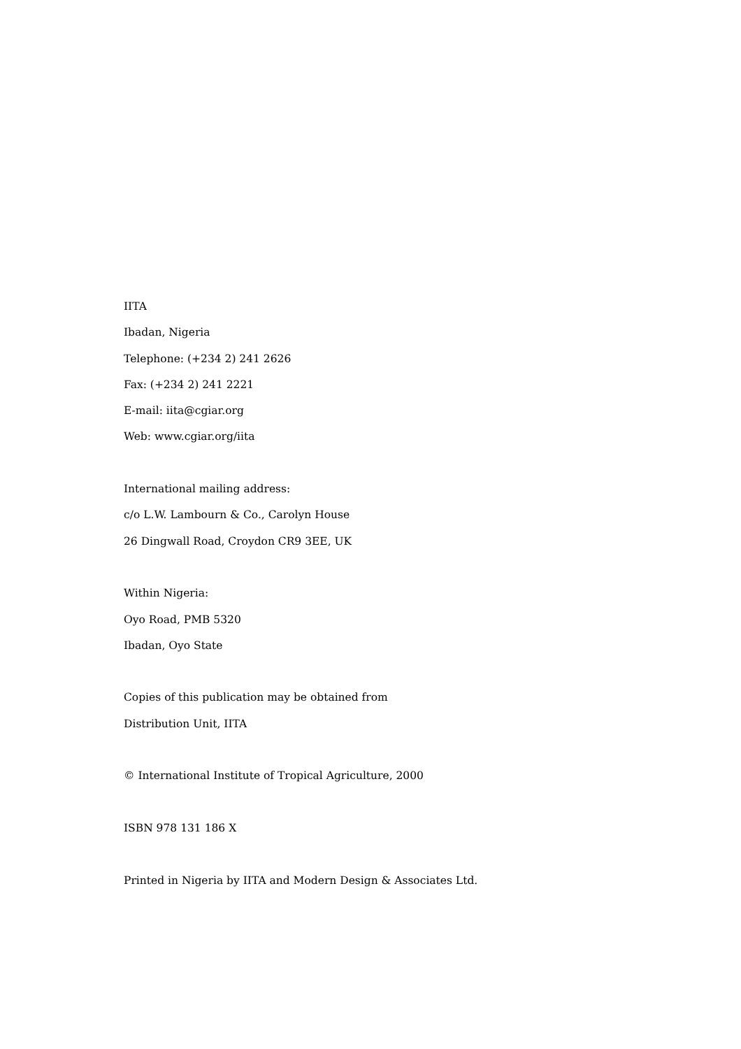IITA
Ibadan, Nigeria
Telephone: (+234 2) 241 2626
Fax: (+234 2) 241 2221
E-mail: iita@cgiar.org
Web: www.cgiar.org/iita
International mailing address:
c/o L.W. Lambourn & Co., Carolyn House
26 Dingwall Road, Croydon CR9 3EE, UK
Within Nigeria:
Oyo Road, PMB 5320
Ibadan, Oyo State
Copies of this publication may be obtained from
Distribution Unit, IITA
© International Institute of Tropical Agriculture, 2000
ISBN 978 131 186 X
Printed in Nigeria by IITA and Modern Design & Associates Ltd.